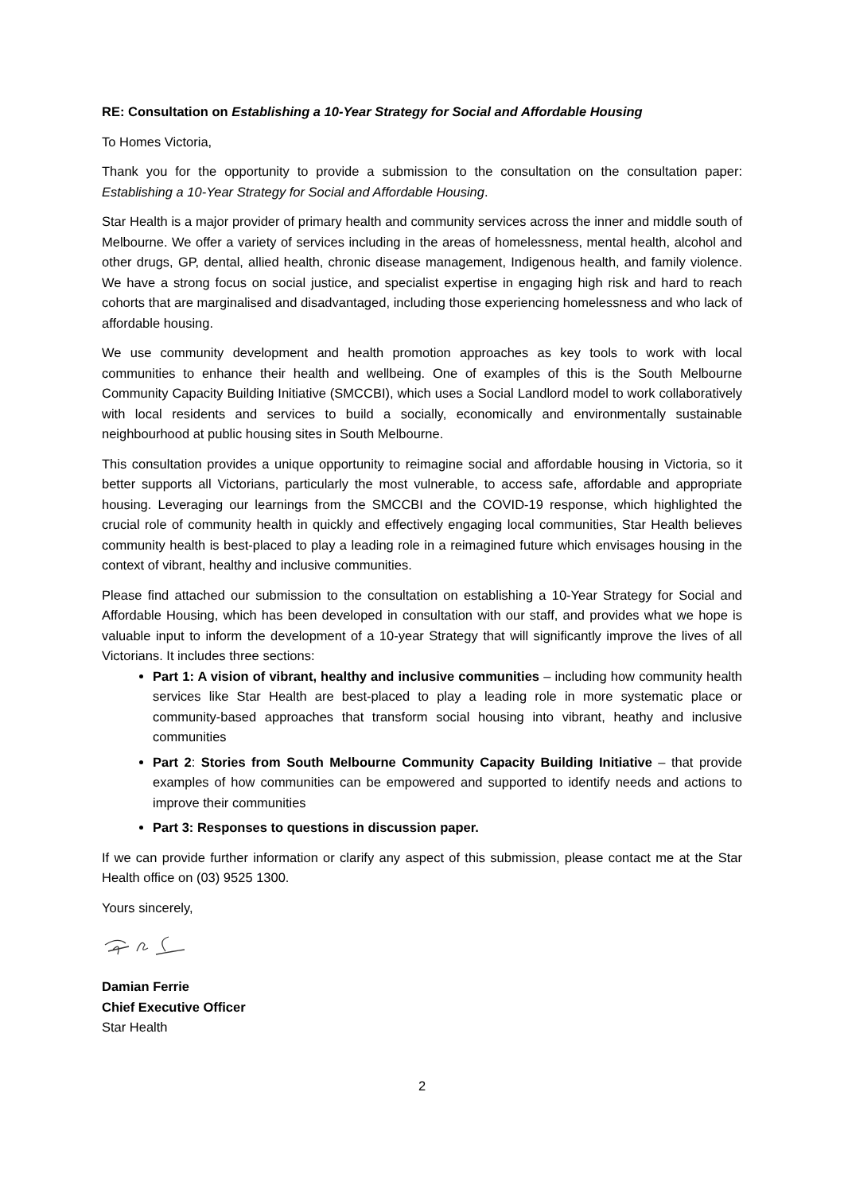RE: Consultation on Establishing a 10-Year Strategy for Social and Affordable Housing
To Homes Victoria,
Thank you for the opportunity to provide a submission to the consultation on the consultation paper: Establishing a 10-Year Strategy for Social and Affordable Housing.
Star Health is a major provider of primary health and community services across the inner and middle south of Melbourne. We offer a variety of services including in the areas of homelessness, mental health, alcohol and other drugs, GP, dental, allied health, chronic disease management, Indigenous health, and family violence. We have a strong focus on social justice, and specialist expertise in engaging high risk and hard to reach cohorts that are marginalised and disadvantaged, including those experiencing homelessness and who lack of affordable housing.
We use community development and health promotion approaches as key tools to work with local communities to enhance their health and wellbeing. One of examples of this is the South Melbourne Community Capacity Building Initiative (SMCCBI), which uses a Social Landlord model to work collaboratively with local residents and services to build a socially, economically and environmentally sustainable neighbourhood at public housing sites in South Melbourne.
This consultation provides a unique opportunity to reimagine social and affordable housing in Victoria, so it better supports all Victorians, particularly the most vulnerable, to access safe, affordable and appropriate housing. Leveraging our learnings from the SMCCBI and the COVID-19 response, which highlighted the crucial role of community health in quickly and effectively engaging local communities, Star Health believes community health is best-placed to play a leading role in a reimagined future which envisages housing in the context of vibrant, healthy and inclusive communities.
Please find attached our submission to the consultation on establishing a 10-Year Strategy for Social and Affordable Housing, which has been developed in consultation with our staff, and provides what we hope is valuable input to inform the development of a 10-year Strategy that will significantly improve the lives of all Victorians. It includes three sections:
Part 1: A vision of vibrant, healthy and inclusive communities – including how community health services like Star Health are best-placed to play a leading role in more systematic place or community-based approaches that transform social housing into vibrant, heathy and inclusive communities
Part 2: Stories from South Melbourne Community Capacity Building Initiative – that provide examples of how communities can be empowered and supported to identify needs and actions to improve their communities
Part 3: Responses to questions in discussion paper.
If we can provide further information or clarify any aspect of this submission, please contact me at the Star Health office on (03) 9525 1300.
Yours sincerely,
Damian Ferrie
Chief Executive Officer
Star Health
2